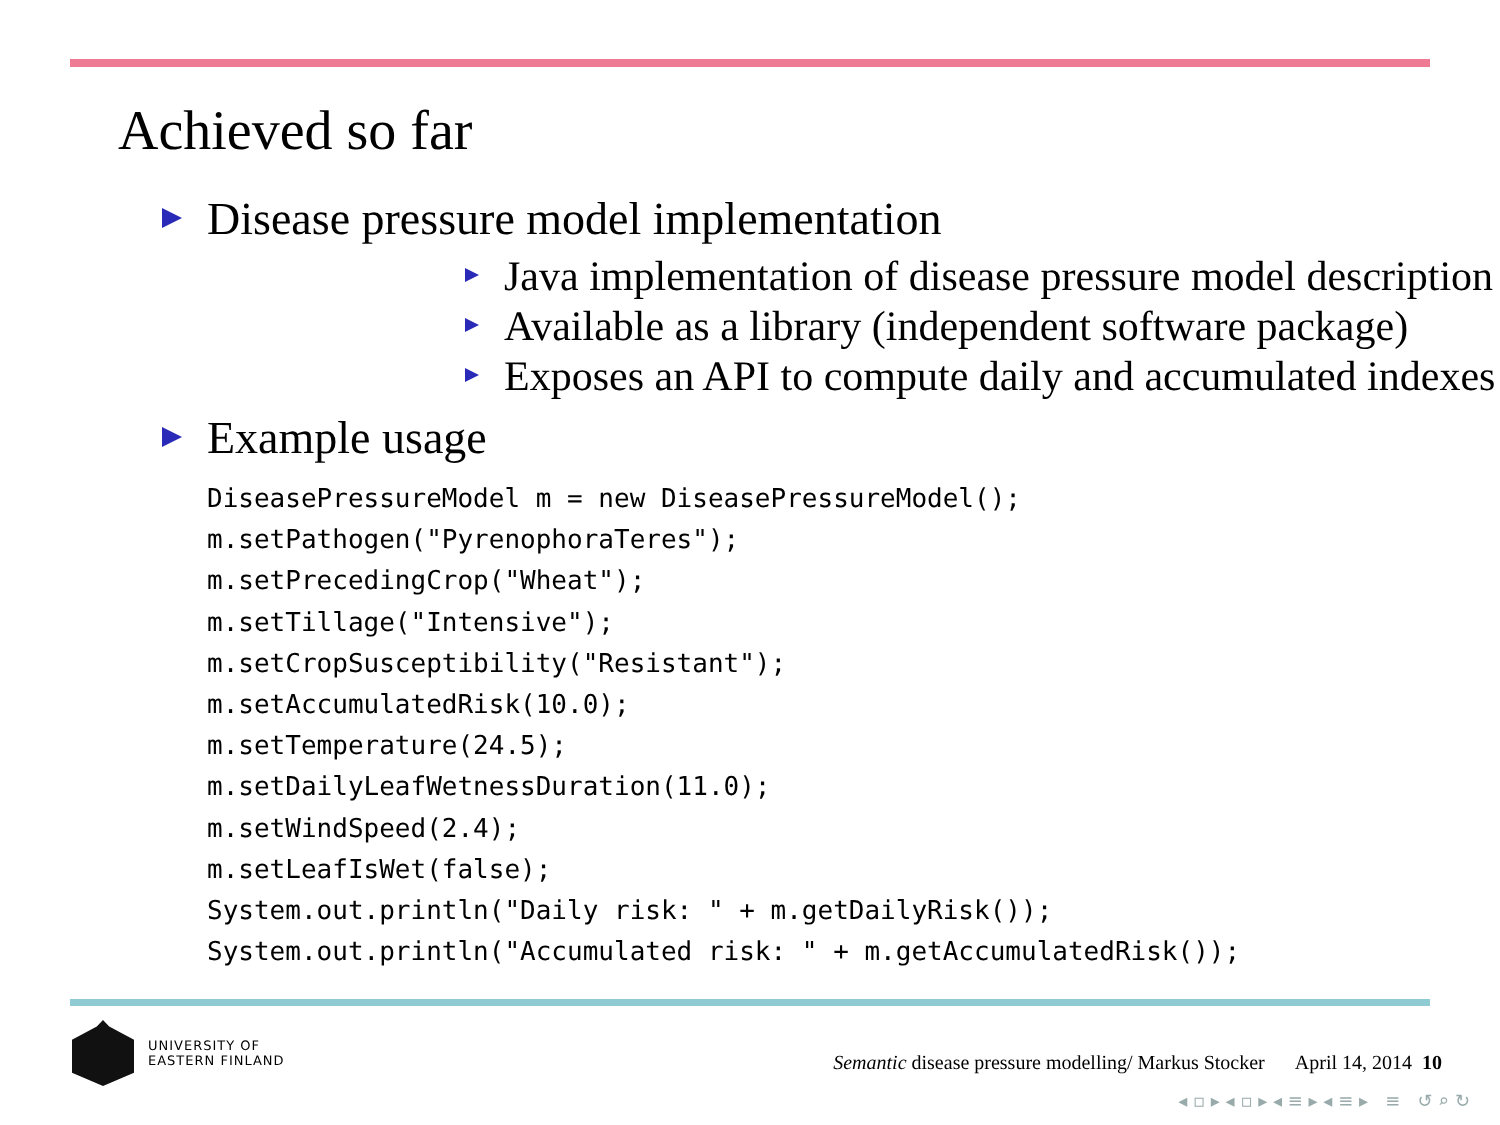Achieved so far
Disease pressure model implementation
Java implementation of disease pressure model description
Available as a library (independent software package)
Exposes an API to compute daily and accumulated indexes
Example usage
DiseasePressureModel m = new DiseasePressureModel();
m.setPathogen("PyrenophoraTeres");
m.setPrecedingCrop("Wheat");
m.setTillage("Intensive");
m.setCropSusceptibility("Resistant");
m.setAccumulatedRisk(10.0);
m.setTemperature(24.5);
m.setDailyLeafWetnessDuration(11.0);
m.setWindSpeed(2.4);
m.setLeafIsWet(false);
System.out.println("Daily risk: " + m.getDailyRisk());
System.out.println("Accumulated risk: " + m.getAccumulatedRisk());
UNIVERSITY OF
EASTERN FINLAND
Semantic disease pressure modelling/ Markus Stocker April 14, 2014 10
◂ ▫ ▸ ◂ ▫ ▸ ◂ ≡ ▸ ◂ ≡ ▸ ≡ ↺ ⌕ ↻